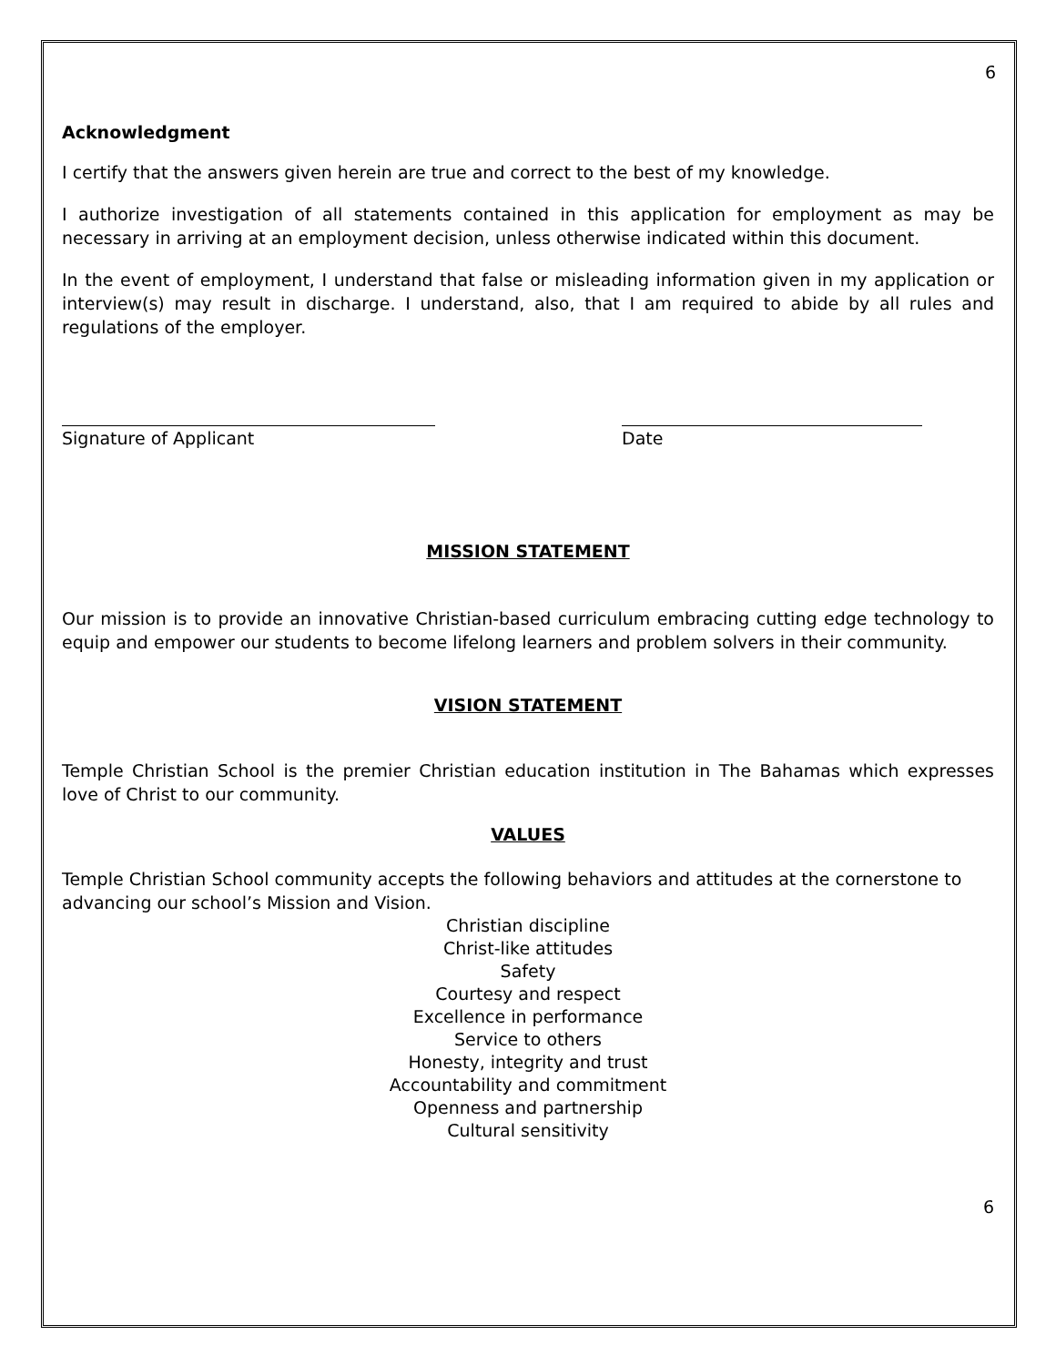6
Acknowledgment
I certify that the answers given herein are true and correct to the best of my knowledge.
I authorize investigation of all statements contained in this application for employment as may be necessary in arriving at an employment decision, unless otherwise indicated within this document.
In the event of employment, I understand that false or misleading information given in my application or interview(s) may result in discharge. I understand, also, that I am required to abide by all rules and regulations of the employer.
Signature of Applicant Date
MISSION STATEMENT
Our mission is to provide an innovative Christian-based curriculum embracing cutting edge technology to equip and empower our students to become lifelong learners and problem solvers in their community.
VISION STATEMENT
Temple Christian School is the premier Christian education institution in The Bahamas which expresses love of Christ to our community.
VALUES
Temple Christian School community accepts the following behaviors and attitudes at the cornerstone to advancing our school’s Mission and Vision.
Christian discipline
Christ-like attitudes
Safety
Courtesy and respect
Excellence in performance
Service to others
Honesty, integrity and trust
Accountability and commitment
Openness and partnership
Cultural sensitivity
6